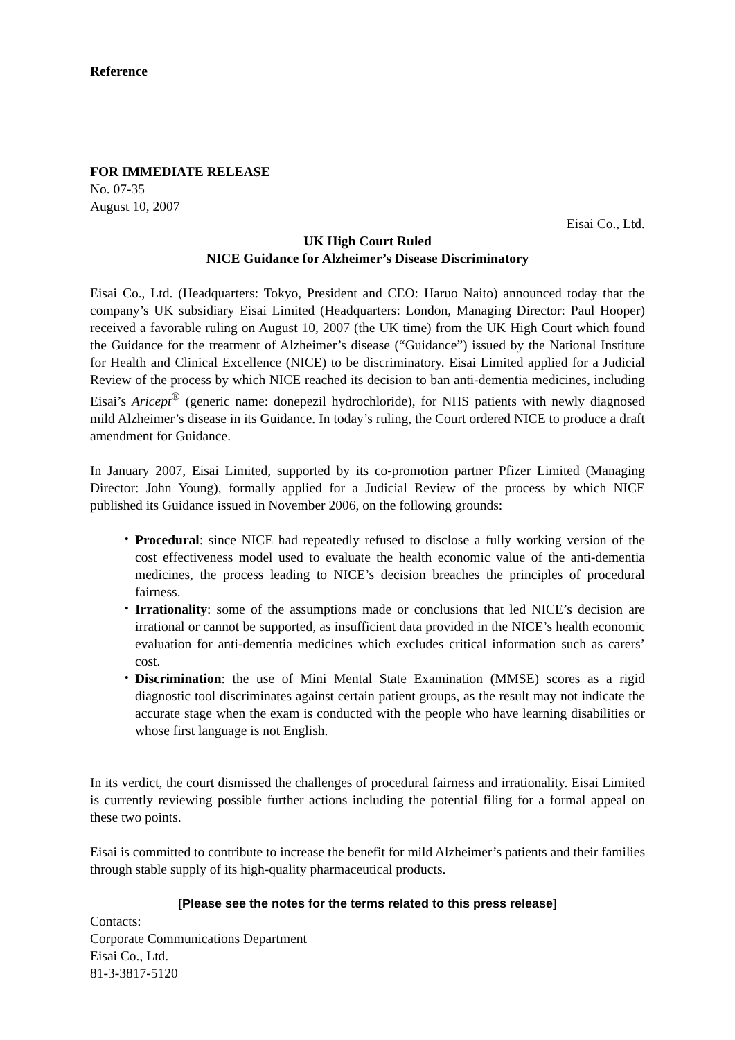Reference
FOR IMMEDIATE RELEASE
No. 07-35
August 10, 2007
Eisai Co., Ltd.
UK High Court Ruled
NICE Guidance for Alzheimer’s Disease Discriminatory
Eisai Co., Ltd. (Headquarters: Tokyo, President and CEO: Haruo Naito) announced today that the company’s UK subsidiary Eisai Limited (Headquarters: London, Managing Director: Paul Hooper) received a favorable ruling on August 10, 2007 (the UK time) from the UK High Court which found the Guidance for the treatment of Alzheimer’s disease (“Guidance”) issued by the National Institute for Health and Clinical Excellence (NICE) to be discriminatory. Eisai Limited applied for a Judicial Review of the process by which NICE reached its decision to ban anti-dementia medicines, including Eisai’s Aricept<sup>®</sup> (generic name: donepezil hydrochloride), for NHS patients with newly diagnosed mild Alzheimer’s disease in its Guidance. In today’s ruling, the Court ordered NICE to produce a draft amendment for Guidance.
In January 2007, Eisai Limited, supported by its co-promotion partner Pfizer Limited (Managing Director: John Young), formally applied for a Judicial Review of the process by which NICE published its Guidance issued in November 2006, on the following grounds:
・ Procedural: since NICE had repeatedly refused to disclose a fully working version of the cost effectiveness model used to evaluate the health economic value of the anti-dementia medicines, the process leading to NICE’s decision breaches the principles of procedural fairness.
・ Irrationality: some of the assumptions made or conclusions that led NICE’s decision are irrational or cannot be supported, as insufficient data provided in the NICE’s health economic evaluation for anti-dementia medicines which excludes critical information such as carers’ cost.
・ Discrimination: the use of Mini Mental State Examination (MMSE) scores as a rigid diagnostic tool discriminates against certain patient groups, as the result may not indicate the accurate stage when the exam is conducted with the people who have learning disabilities or whose first language is not English.
In its verdict, the court dismissed the challenges of procedural fairness and irrationality. Eisai Limited is currently reviewing possible further actions including the potential filing for a formal appeal on these two points.
Eisai is committed to contribute to increase the benefit for mild Alzheimer’s patients and their families through stable supply of its high-quality pharmaceutical products.
[Please see the notes for the terms related to this press release]
Contacts:
Corporate Communications Department
Eisai Co., Ltd.
81-3-3817-5120